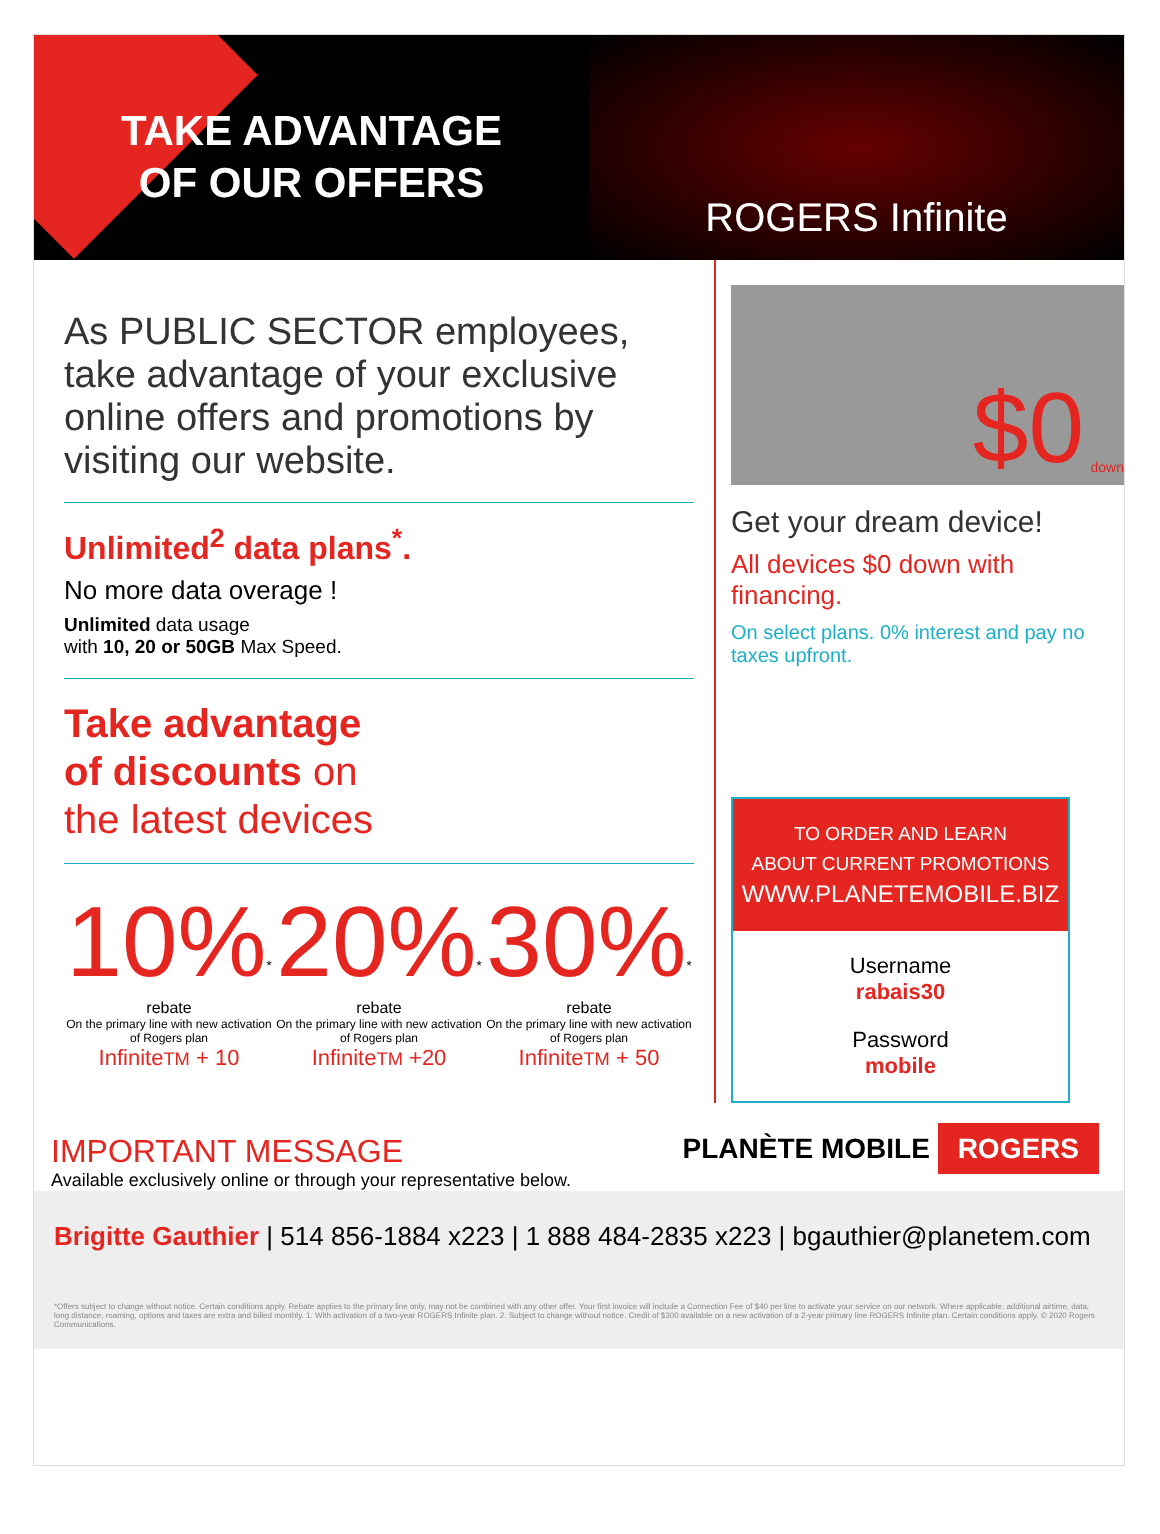TAKE ADVANTAGE
OF OUR OFFERS
ROGERS Infinite
As PUBLIC SECTOR employees, take advantage of your exclusive online offers and promotions by visiting our website.
Unlimited<sup>2</sup> data plans<sup>*</sup>.
No more data overage !
Unlimited data usage
with 10, 20 or 50GB Max Speed.
Take advantage
of discounts on
the latest devices
10%<sup>*</sup> rebate
On the primary line with new activation of Rogers plan
InfiniteTM + 10
20%<sup>*</sup> rebate
On the primary line with new activation of Rogers plan
InfiniteTM +20
30%<sup>*</sup> rebate
On the primary line with new activation of Rogers plan
InfiniteTM + 50
$0 down
Get your dream device!
All devices $0 down with financing.
On select plans. 0% interest and pay no taxes upfront.
TO ORDER AND LEARN
ABOUT CURRENT PROMOTIONS
WWW.PLANETEMOBILE.BIZ
Username
rabais30
Password
mobile
IMPORTANT MESSAGE
Available exclusively online or through your representative below.
PLANÈTE MOBILE ROGERS
Brigitte Gauthier | 514 856-1884 x223 | 1 888 484-2835 x223 | bgauthier@planetem.com
*Offers subject to change without notice. Certain conditions apply. Rebate applies to the primary line only, may not be combined with any other offer. Your first invoice will include a Connection Fee of $40 per line to activate your service on our network. Where applicable, additional airtime, data, long distance, roaming, options and taxes are extra and billed monthly. 1. With activation of a two-year ROGERS Infinite plan. 2. Subject to change without notice. Credit of $300 available on a new activation of a 2-year primary line ROGERS Infinite plan. Certain conditions apply. © 2020 Rogers Communications.